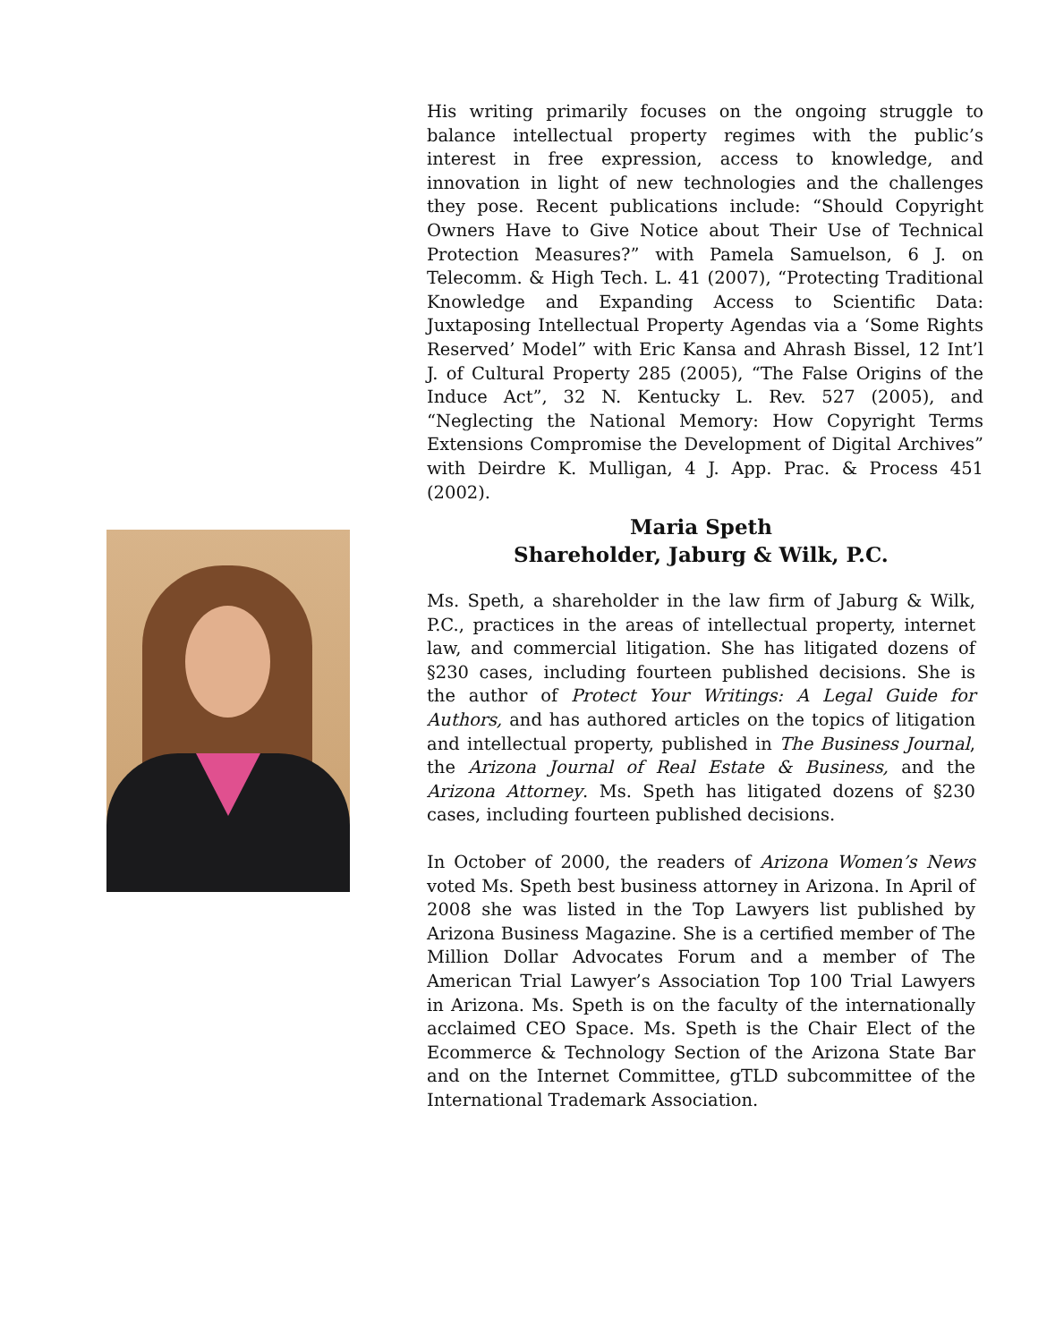His writing primarily focuses on the ongoing struggle to balance intellectual property regimes with the public’s interest in free expression, access to knowledge, and innovation in light of new technologies and the challenges they pose. Recent publications include: “Should Copyright Owners Have to Give Notice about Their Use of Technical Protection Measures?” with Pamela Samuelson, 6 J. on Telecomm. & High Tech. L. 41 (2007), “Protecting Traditional Knowledge and Expanding Access to Scientific Data: Juxtaposing Intellectual Property Agendas via a ‘Some Rights Reserved’ Model” with Eric Kansa and Ahrash Bissel, 12 Int’l J. of Cultural Property 285 (2005), “The False Origins of the Induce Act”, 32 N. Kentucky L. Rev. 527 (2005), and “Neglecting the National Memory: How Copyright Terms Extensions Compromise the Development of Digital Archives” with Deirdre K. Mulligan, 4 J. App. Prac. & Process 451 (2002).
Maria Speth
Shareholder, Jaburg & Wilk, P.C.
Ms. Speth, a shareholder in the law firm of Jaburg & Wilk, P.C., practices in the areas of intellectual property, internet law, and commercial litigation. She has litigated dozens of §230 cases, including fourteen published decisions. She is the author of Protect Your Writings: A Legal Guide for Authors, and has authored articles on the topics of litigation and intellectual property, published in The Business Journal, the Arizona Journal of Real Estate & Business, and the Arizona Attorney. Ms. Speth has litigated dozens of §230 cases, including fourteen published decisions.
In October of 2000, the readers of Arizona Women’s News voted Ms. Speth best business attorney in Arizona. In April of 2008 she was listed in the Top Lawyers list published by Arizona Business Magazine. She is a certified member of The Million Dollar Advocates Forum and a member of The American Trial Lawyer’s Association Top 100 Trial Lawyers in Arizona. Ms. Speth is on the faculty of the internationally acclaimed CEO Space. Ms. Speth is the Chair Elect of the Ecommerce & Technology Section of the Arizona State Bar and on the Internet Committee, gTLD subcommittee of the International Trademark Association.